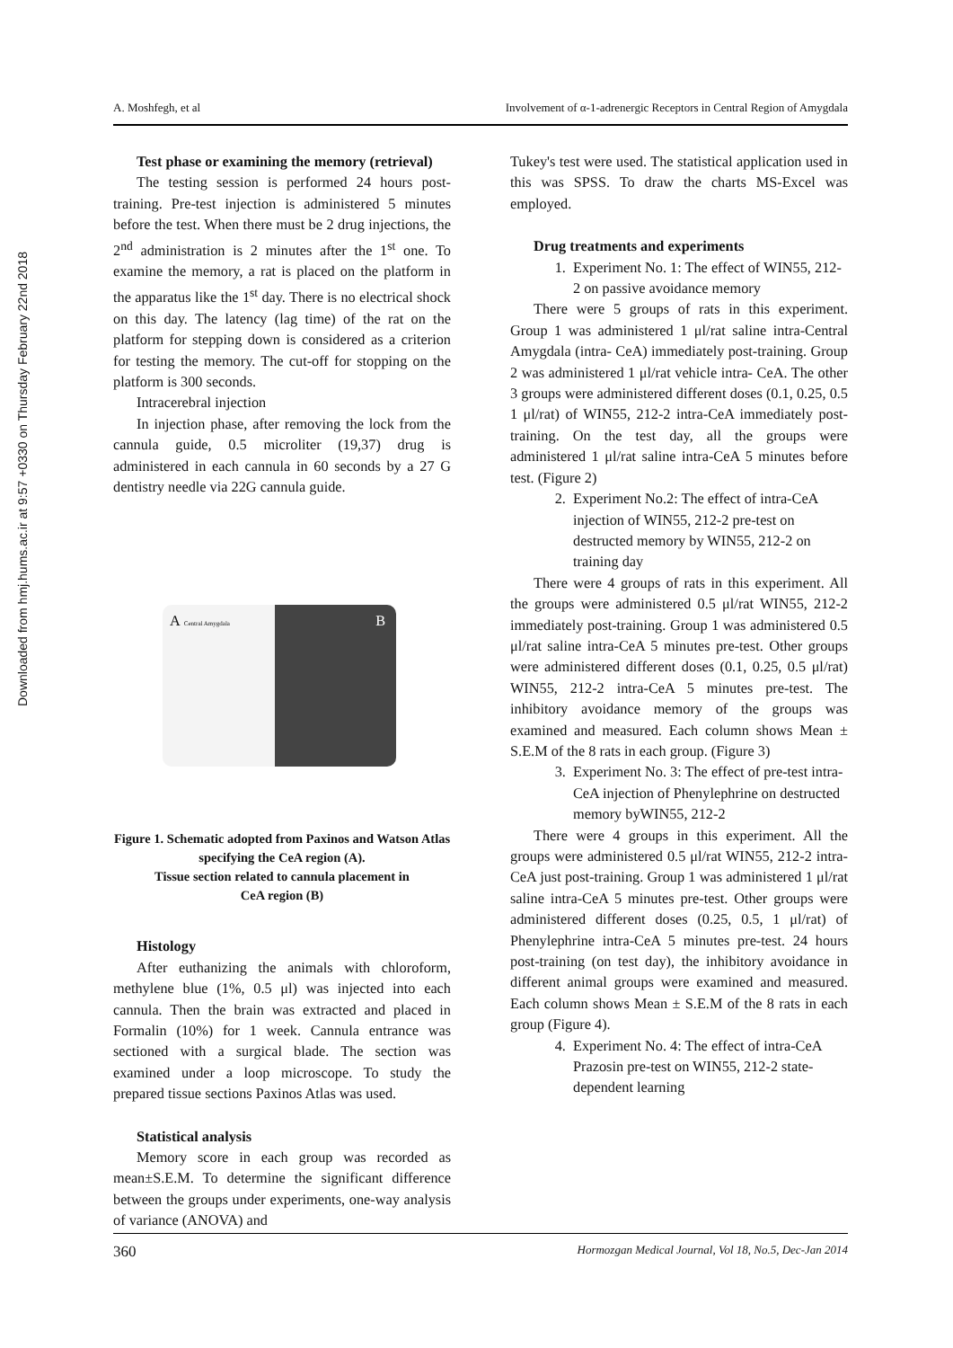Downloaded from hmj.hums.ac.ir at 9:57 +0330 on Thursday February 22nd 2018
A. Moshfegh, et al Involvement of α-1-adrenergic Receptors in Central Region of Amygdala
Test phase or examining the memory (retrieval)
The testing session is performed 24 hours post-training. Pre-test injection is administered 5 minutes before the test. When there must be 2 drug injections, the 2<sup>nd</sup> administration is 2 minutes after the 1<sup>st</sup> one. To examine the memory, a rat is placed on the platform in the apparatus like the 1<sup>st</sup> day. There is no electrical shock on this day. The latency (lag time) of the rat on the platform for stepping down is considered as a criterion for testing the memory. The cut-off for stopping on the platform is 300 seconds.
Intracerebral injection
In injection phase, after removing the lock from the cannula guide, 0.5 microliter (19,37) drug is administered in each cannula in 60 seconds by a 27 G dentistry needle via 22G cannula guide.
A Central Amygdala B
Figure 1. Schematic adopted from Paxinos and Watson Atlas specifying the CeA region (A).
Tissue section related to cannula placement in
CeA region (B)
Histology
After euthanizing the animals with chloroform, methylene blue (1%, 0.5 μl) was injected into each cannula. Then the brain was extracted and placed in Formalin (10%) for 1 week. Cannula entrance was sectioned with a surgical blade. The section was examined under a loop microscope. To study the prepared tissue sections Paxinos Atlas was used.
Statistical analysis
Memory score in each group was recorded as mean±S.E.M. To determine the significant difference between the groups under experiments, one-way analysis of variance (ANOVA) and
Tukey's test were used. The statistical application used in this was SPSS. To draw the charts MS-Excel was employed.
Drug treatments and experiments
1. Experiment No. 1: The effect of WIN55, 212-2 on passive avoidance memory
There were 5 groups of rats in this experiment. Group 1 was administered 1 μl/rat saline intra-Central Amygdala (intra- CeA) immediately post-training. Group 2 was administered 1 μl/rat vehicle intra- CeA. The other 3 groups were administered different doses (0.1, 0.25, 0.5 1 μl/rat) of WIN55, 212-2 intra-CeA immediately post-training. On the test day, all the groups were administered 1 μl/rat saline intra-CeA 5 minutes before test. (Figure 2)
2. Experiment No.2: The effect of intra-CeA injection of WIN55, 212-2 pre-test on destructed memory by WIN55, 212-2 on training day
There were 4 groups of rats in this experiment. All the groups were administered 0.5 μl/rat WIN55, 212-2 immediately post-training. Group 1 was administered 0.5 μl/rat saline intra-CeA 5 minutes pre-test. Other groups were administered different doses (0.1, 0.25, 0.5 μl/rat) WIN55, 212-2 intra-CeA 5 minutes pre-test. The inhibitory avoidance memory of the groups was examined and measured. Each column shows Mean ± S.E.M of the 8 rats in each group. (Figure 3)
3. Experiment No. 3: The effect of pre-test intra-CeA injection of Phenylephrine on destructed memory byWIN55, 212-2
There were 4 groups in this experiment. All the groups were administered 0.5 μl/rat WIN55, 212-2 intra-CeA just post-training. Group 1 was administered 1 μl/rat saline intra-CeA 5 minutes pre-test. Other groups were administered different doses (0.25, 0.5, 1 μl/rat) of Phenylephrine intra-CeA 5 minutes pre-test. 24 hours post-training (on test day), the inhibitory avoidance in different animal groups were examined and measured. Each column shows Mean ± S.E.M of the 8 rats in each group (Figure 4).
4. Experiment No. 4: The effect of intra-CeA Prazosin pre-test on WIN55, 212-2 state-dependent learning
360 Hormozgan Medical Journal, Vol 18, No.5, Dec-Jan 2014